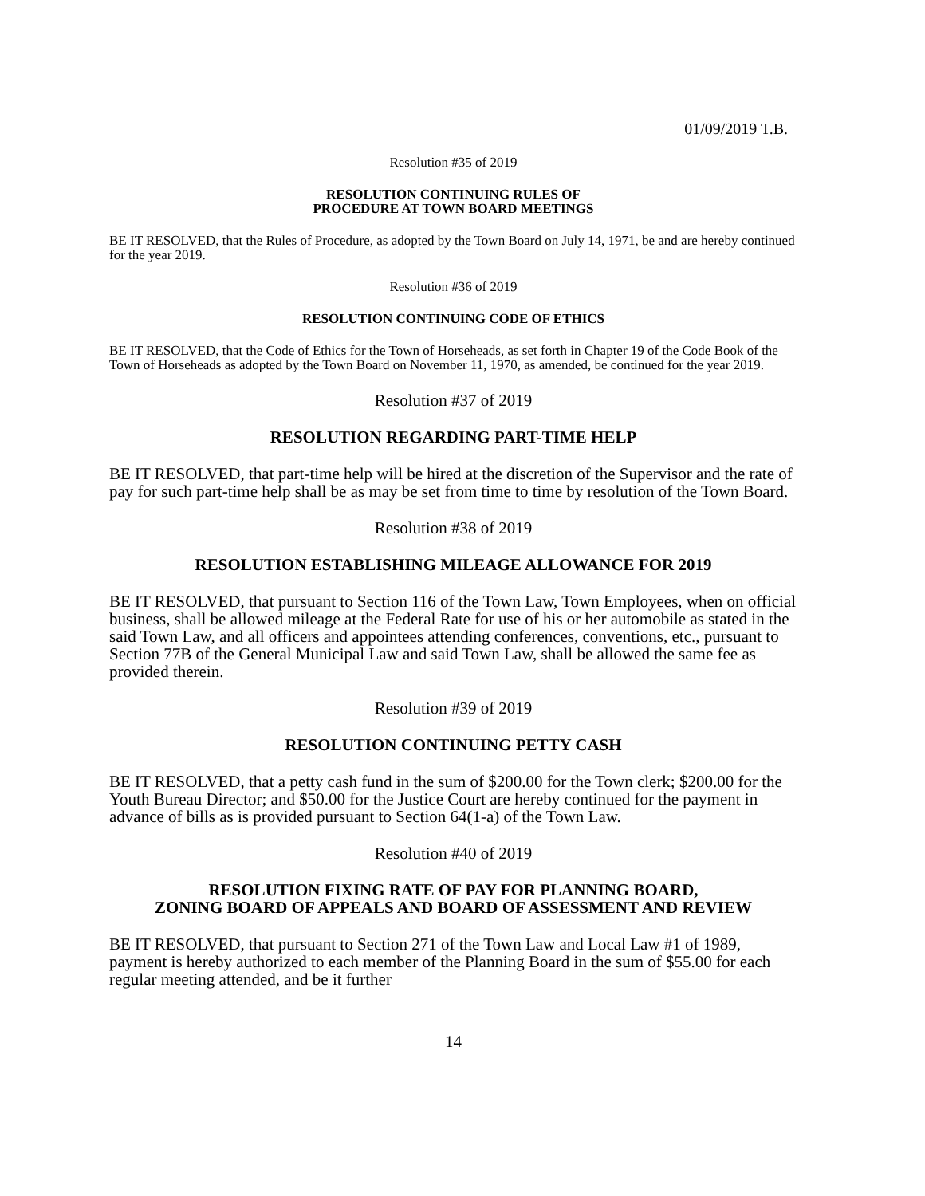01/09/2019 T.B.
Resolution #35 of 2019
RESOLUTION CONTINUING RULES OF
PROCEDURE AT TOWN BOARD MEETINGS
BE IT RESOLVED, that the Rules of Procedure, as adopted by the Town Board on July 14, 1971, be and are hereby continued for the year 2019.
Resolution #36 of 2019
RESOLUTION CONTINUING CODE OF ETHICS
BE IT RESOLVED, that the Code of Ethics for the Town of Horseheads, as set forth in Chapter 19 of the Code Book of the Town of Horseheads as adopted by the Town Board on November 11, 1970, as amended, be continued for the year 2019.
Resolution #37 of 2019
RESOLUTION REGARDING PART-TIME HELP
BE IT RESOLVED, that part-time help will be hired at the discretion of the Supervisor and the rate of pay for such part-time help shall be as may be set from time to time by resolution of the Town Board.
Resolution #38 of 2019
RESOLUTION ESTABLISHING MILEAGE ALLOWANCE FOR 2019
BE IT RESOLVED, that pursuant to Section 116 of the Town Law, Town Employees, when on official business, shall be allowed mileage at the Federal Rate for use of his or her automobile as stated in the said Town Law, and all officers and appointees attending conferences, conventions, etc., pursuant to Section 77B of the General Municipal Law and said Town Law, shall be allowed the same fee as provided therein.
Resolution #39 of 2019
RESOLUTION CONTINUING PETTY CASH
BE IT RESOLVED, that a petty cash fund in the sum of $200.00 for the Town clerk; $200.00 for the Youth Bureau Director; and $50.00 for the Justice Court are hereby continued for the payment in advance of bills as is provided pursuant to Section 64(1-a) of the Town Law.
Resolution #40 of 2019
RESOLUTION FIXING RATE OF PAY FOR PLANNING BOARD,
ZONING BOARD OF APPEALS AND BOARD OF ASSESSMENT AND REVIEW
BE IT RESOLVED, that pursuant to Section 271 of the Town Law and Local Law #1 of 1989, payment is hereby authorized to each member of the Planning Board in the sum of $55.00 for each regular meeting attended, and be it further
14